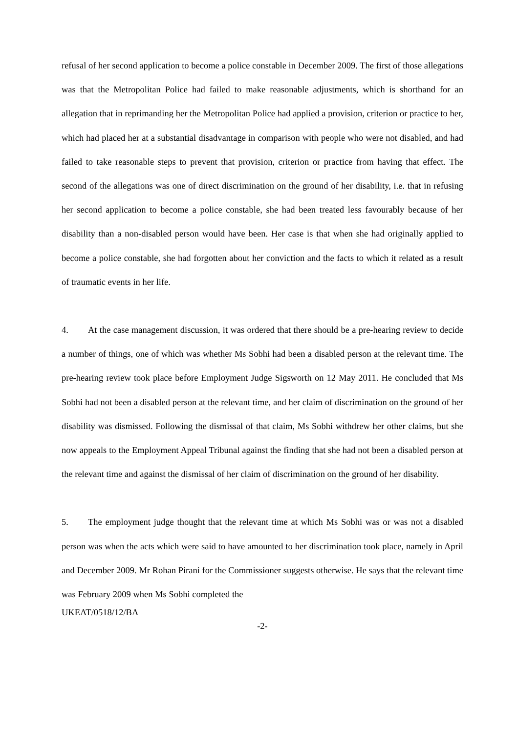refusal of her second application to become a police constable in December 2009. The first of those allegations was that the Metropolitan Police had failed to make reasonable adjustments, which is shorthand for an allegation that in reprimanding her the Metropolitan Police had applied a provision, criterion or practice to her, which had placed her at a substantial disadvantage in comparison with people who were not disabled, and had failed to take reasonable steps to prevent that provision, criterion or practice from having that effect. The second of the allegations was one of direct discrimination on the ground of her disability, i.e. that in refusing her second application to become a police constable, she had been treated less favourably because of her disability than a non-disabled person would have been. Her case is that when she had originally applied to become a police constable, she had forgotten about her conviction and the facts to which it related as a result of traumatic events in her life.
4. At the case management discussion, it was ordered that there should be a pre-hearing review to decide a number of things, one of which was whether Ms Sobhi had been a disabled person at the relevant time. The pre-hearing review took place before Employment Judge Sigsworth on 12 May 2011. He concluded that Ms Sobhi had not been a disabled person at the relevant time, and her claim of discrimination on the ground of her disability was dismissed. Following the dismissal of that claim, Ms Sobhi withdrew her other claims, but she now appeals to the Employment Appeal Tribunal against the finding that she had not been a disabled person at the relevant time and against the dismissal of her claim of discrimination on the ground of her disability.
5. The employment judge thought that the relevant time at which Ms Sobhi was or was not a disabled person was when the acts which were said to have amounted to her discrimination took place, namely in April and December 2009. Mr Rohan Pirani for the Commissioner suggests otherwise. He says that the relevant time was February 2009 when Ms Sobhi completed the
UKEAT/0518/12/BA
-2-